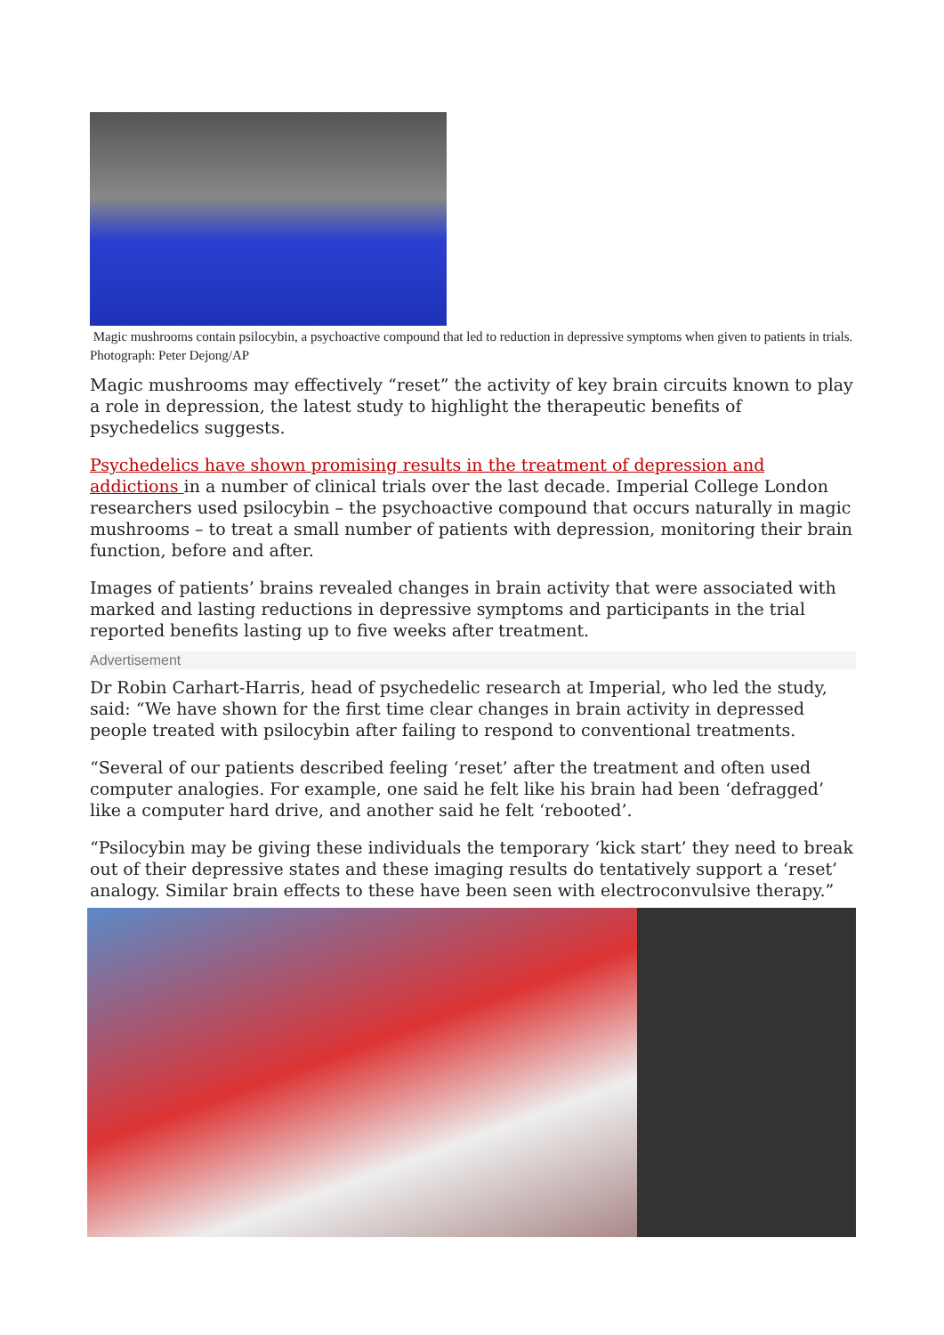Magic mushrooms contain psilocybin, a psychoactive compound that led to reduction in depressive symptoms when given to patients in trials. Photograph: Peter Dejong/AP
Magic mushrooms may effectively “reset” the activity of key brain circuits known to play a role in depression, the latest study to highlight the therapeutic benefits of psychedelics suggests.
Psychedelics have shown promising results in the treatment of depression and addictions in a number of clinical trials over the last decade. Imperial College London researchers used psilocybin – the psychoactive compound that occurs naturally in magic mushrooms – to treat a small number of patients with depression, monitoring their brain function, before and after.
Images of patients’ brains revealed changes in brain activity that were associated with marked and lasting reductions in depressive symptoms and participants in the trial reported benefits lasting up to five weeks after treatment.
Advertisement
Dr Robin Carhart-Harris, head of psychedelic research at Imperial, who led the study, said: “We have shown for the first time clear changes in brain activity in depressed people treated with psilocybin after failing to respond to conventional treatments.
“Several of our patients described feeling ‘reset’ after the treatment and often used computer analogies. For example, one said he felt like his brain had been ‘defragged’ like a computer hard drive, and another said he felt ‘rebooted’.
“Psilocybin may be giving these individuals the temporary ‘kick start’ they need to break out of their depressive states and these imaging results do tentatively support a ‘reset’ analogy. Similar brain effects to these have been seen with electroconvulsive therapy.”